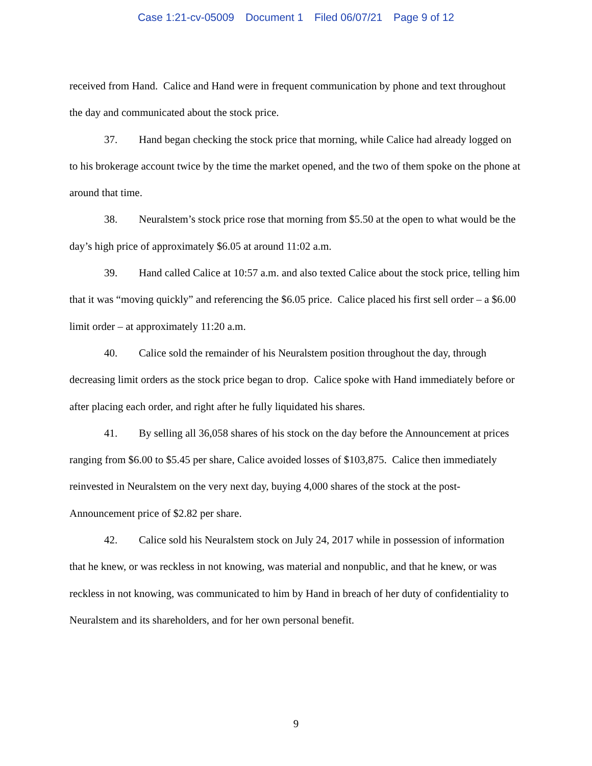Case 1:21-cv-05009 Document 1 Filed 06/07/21 Page 9 of 12
received from Hand. Calice and Hand were in frequent communication by phone and text throughout the day and communicated about the stock price.
37. Hand began checking the stock price that morning, while Calice had already logged on to his brokerage account twice by the time the market opened, and the two of them spoke on the phone at around that time.
38. Neuralstem’s stock price rose that morning from $5.50 at the open to what would be the day’s high price of approximately $6.05 at around 11:02 a.m.
39. Hand called Calice at 10:57 a.m. and also texted Calice about the stock price, telling him that it was “moving quickly” and referencing the $6.05 price. Calice placed his first sell order – a $6.00 limit order – at approximately 11:20 a.m.
40. Calice sold the remainder of his Neuralstem position throughout the day, through decreasing limit orders as the stock price began to drop. Calice spoke with Hand immediately before or after placing each order, and right after he fully liquidated his shares.
41. By selling all 36,058 shares of his stock on the day before the Announcement at prices ranging from $6.00 to $5.45 per share, Calice avoided losses of $103,875. Calice then immediately reinvested in Neuralstem on the very next day, buying 4,000 shares of the stock at the post-Announcement price of $2.82 per share.
42. Calice sold his Neuralstem stock on July 24, 2017 while in possession of information that he knew, or was reckless in not knowing, was material and nonpublic, and that he knew, or was reckless in not knowing, was communicated to him by Hand in breach of her duty of confidentiality to Neuralstem and its shareholders, and for her own personal benefit.
9